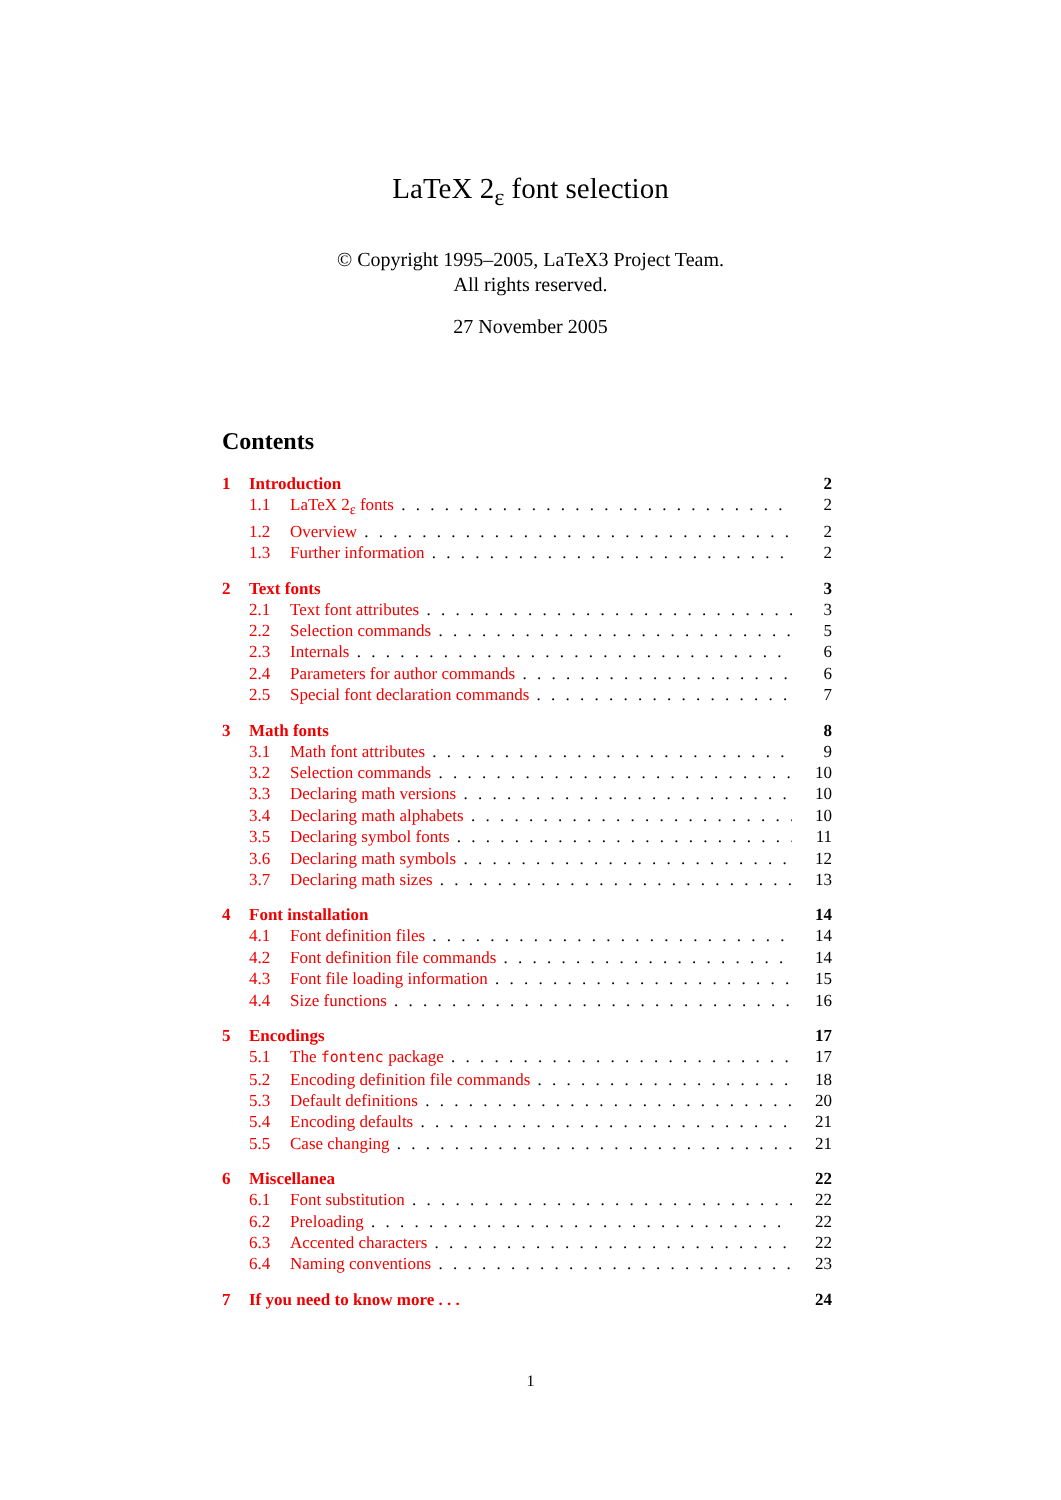LaTeX 2<sub>ε</sub> font selection
© Copyright 1995–2005, LaTeX3 Project Team.
All rights reserved.
27 November 2005
Contents
1 Introduction 2
1.1 LaTeX 2<sub>ε</sub> fonts 2
1.2 Overview 2
1.3 Further information 2
2 Text fonts 3
2.1 Text font attributes 3
2.2 Selection commands 5
2.3 Internals 6
2.4 Parameters for author commands 6
2.5 Special font declaration commands 7
3 Math fonts 8
3.1 Math font attributes 9
3.2 Selection commands 10
3.3 Declaring math versions 10
3.4 Declaring math alphabets 10
3.5 Declaring symbol fonts 11
3.6 Declaring math symbols 12
3.7 Declaring math sizes 13
4 Font installation 14
4.1 Font definition files 14
4.2 Font definition file commands 14
4.3 Font file loading information 15
4.4 Size functions 16
5 Encodings 17
5.1 The fontenc package 17
5.2 Encoding definition file commands 18
5.3 Default definitions 20
5.4 Encoding defaults 21
5.5 Case changing 21
6 Miscellanea 22
6.1 Font substitution 22
6.2 Preloading 22
6.3 Accented characters 22
6.4 Naming conventions 23
7 If you need to know more . . . 24
1